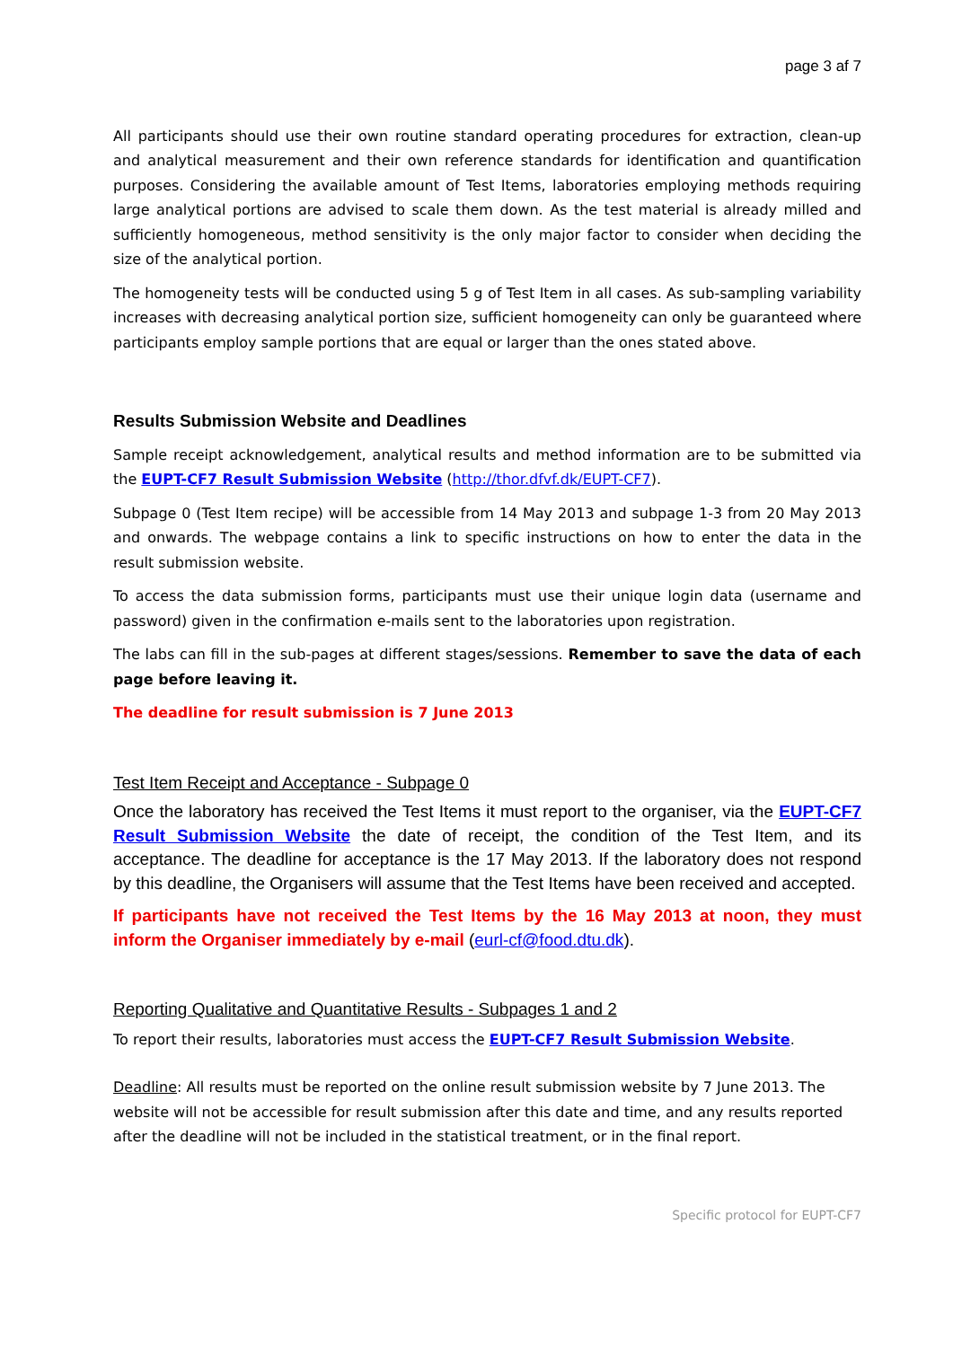page 3 af 7
All participants should use their own routine standard operating procedures for extraction, clean-up and analytical measurement and their own reference standards for identification and quantification purposes. Considering the available amount of Test Items, laboratories employing methods requiring large analytical portions are advised to scale them down. As the test material is already milled and sufficiently homogeneous, method sensitivity is the only major factor to consider when deciding the size of the analytical portion.
The homogeneity tests will be conducted using 5 g of Test Item in all cases. As sub-sampling variability increases with decreasing analytical portion size, sufficient homogeneity can only be guaranteed where participants employ sample portions that are equal or larger than the ones stated above.
Results Submission Website and Deadlines
Sample receipt acknowledgement, analytical results and method information are to be submitted via the EUPT-CF7 Result Submission Website (http://thor.dfvf.dk/EUPT-CF7).
Subpage 0 (Test Item recipe) will be accessible from 14 May 2013 and subpage 1-3 from 20 May 2013 and onwards. The webpage contains a link to specific instructions on how to enter the data in the result submission website.
To access the data submission forms, participants must use their unique login data (username and password) given in the confirmation e-mails sent to the laboratories upon registration.
The labs can fill in the sub-pages at different stages/sessions. Remember to save the data of each page before leaving it.
The deadline for result submission is 7 June 2013
Test Item Receipt and Acceptance - Subpage 0
Once the laboratory has received the Test Items it must report to the organiser, via the EUPT-CF7 Result Submission Website the date of receipt, the condition of the Test Item, and its acceptance. The deadline for acceptance is the 17 May 2013. If the laboratory does not respond by this deadline, the Organisers will assume that the Test Items have been received and accepted.
If participants have not received the Test Items by the 16 May 2013 at noon, they must inform the Organiser immediately by e-mail (eurl-cf@food.dtu.dk).
Reporting Qualitative and Quantitative Results - Subpages 1 and 2
To report their results, laboratories must access the EUPT-CF7 Result Submission Website.
Deadline: All results must be reported on the online result submission website by 7 June 2013. The website will not be accessible for result submission after this date and time, and any results reported after the deadline will not be included in the statistical treatment, or in the final report.
Specific protocol for EUPT-CF7